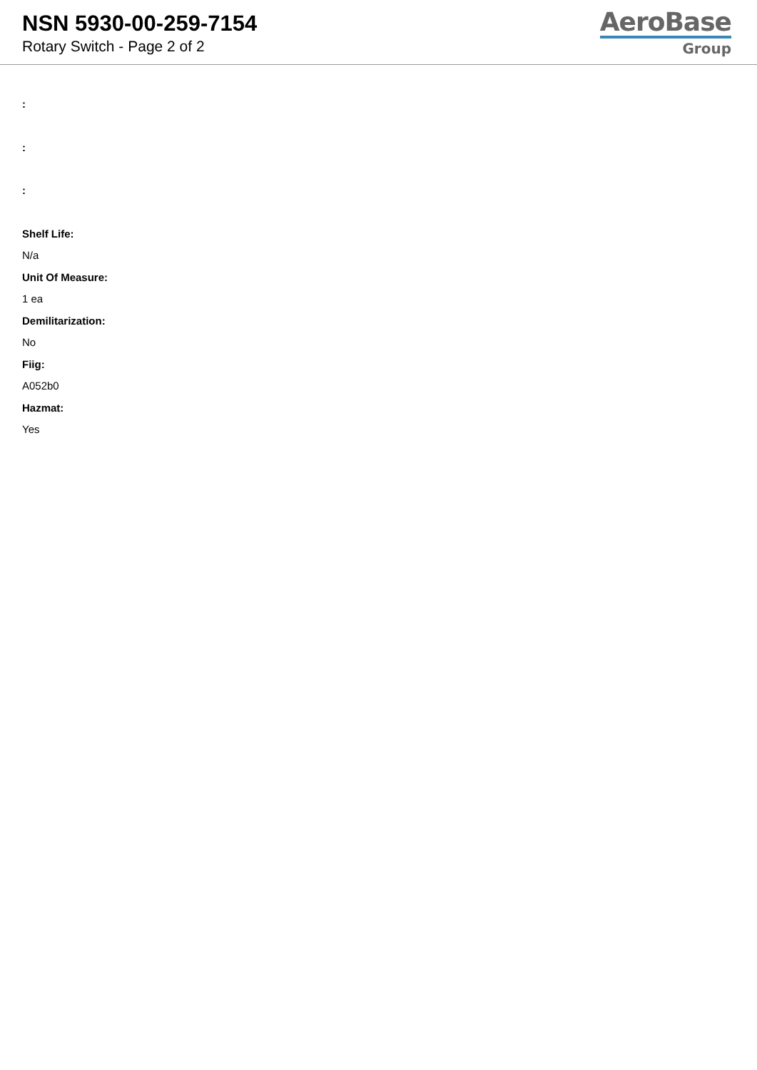NSN 5930-00-259-7154
Rotary Switch - Page 2 of 2
AeroBase
Group
:
:
:
Shelf Life:
N/a
Unit Of Measure:
1 ea
Demilitarization:
No
Fiig:
A052b0
Hazmat:
Yes